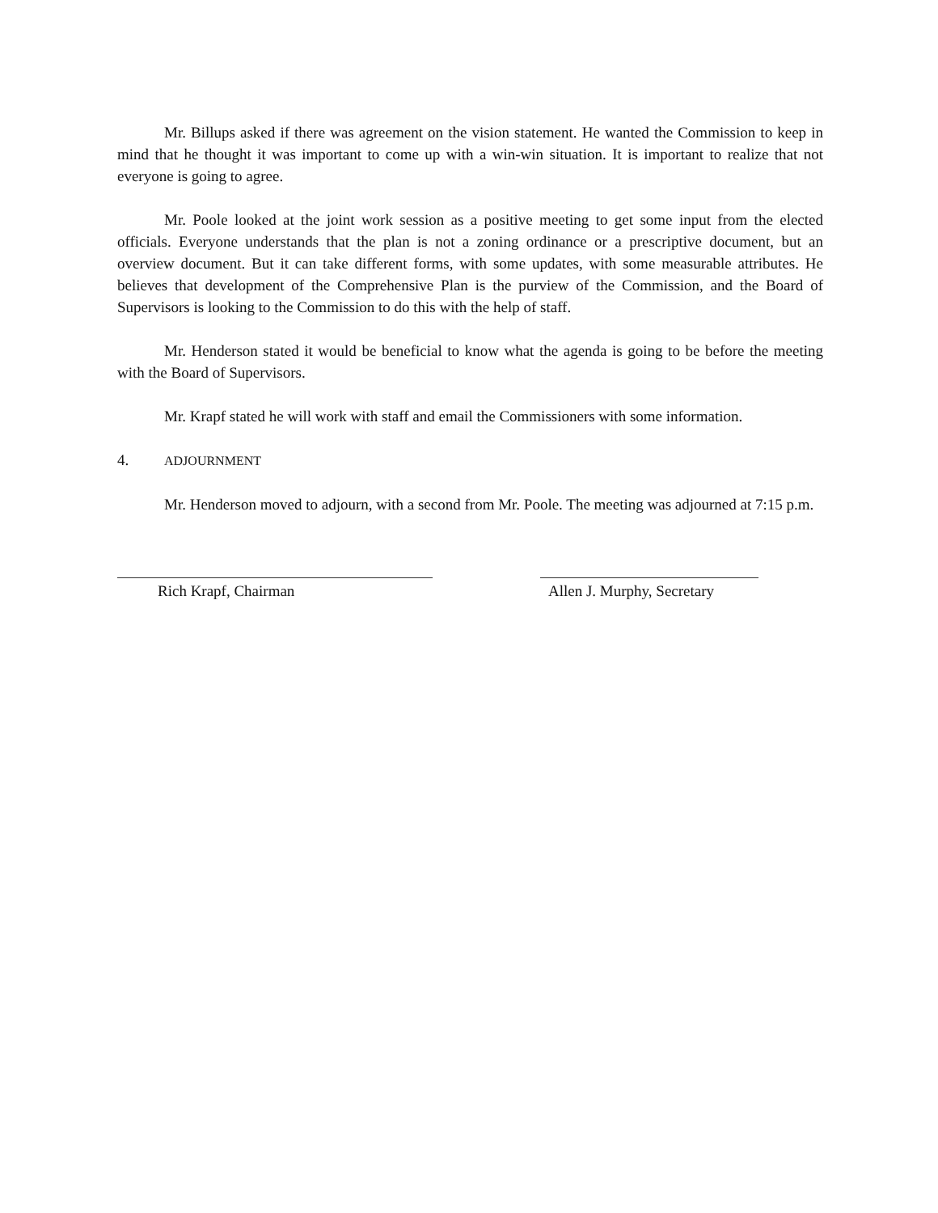Mr. Billups asked if there was agreement on the vision statement. He wanted the Commission to keep in mind that he thought it was important to come up with a win-win situation. It is important to realize that not everyone is going to agree.
Mr. Poole looked at the joint work session as a positive meeting to get some input from the elected officials. Everyone understands that the plan is not a zoning ordinance or a prescriptive document, but an overview document. But it can take different forms, with some updates, with some measurable attributes. He believes that development of the Comprehensive Plan is the purview of the Commission, and the Board of Supervisors is looking to the Commission to do this with the help of staff.
Mr. Henderson stated it would be beneficial to know what the agenda is going to be before the meeting with the Board of Supervisors.
Mr. Krapf stated he will work with staff and email the Commissioners with some information.
4. ADJOURNMENT
Mr. Henderson moved to adjourn, with a second from Mr. Poole. The meeting was adjourned at 7:15 p.m.
Rich Krapf, Chairman Allen J. Murphy, Secretary